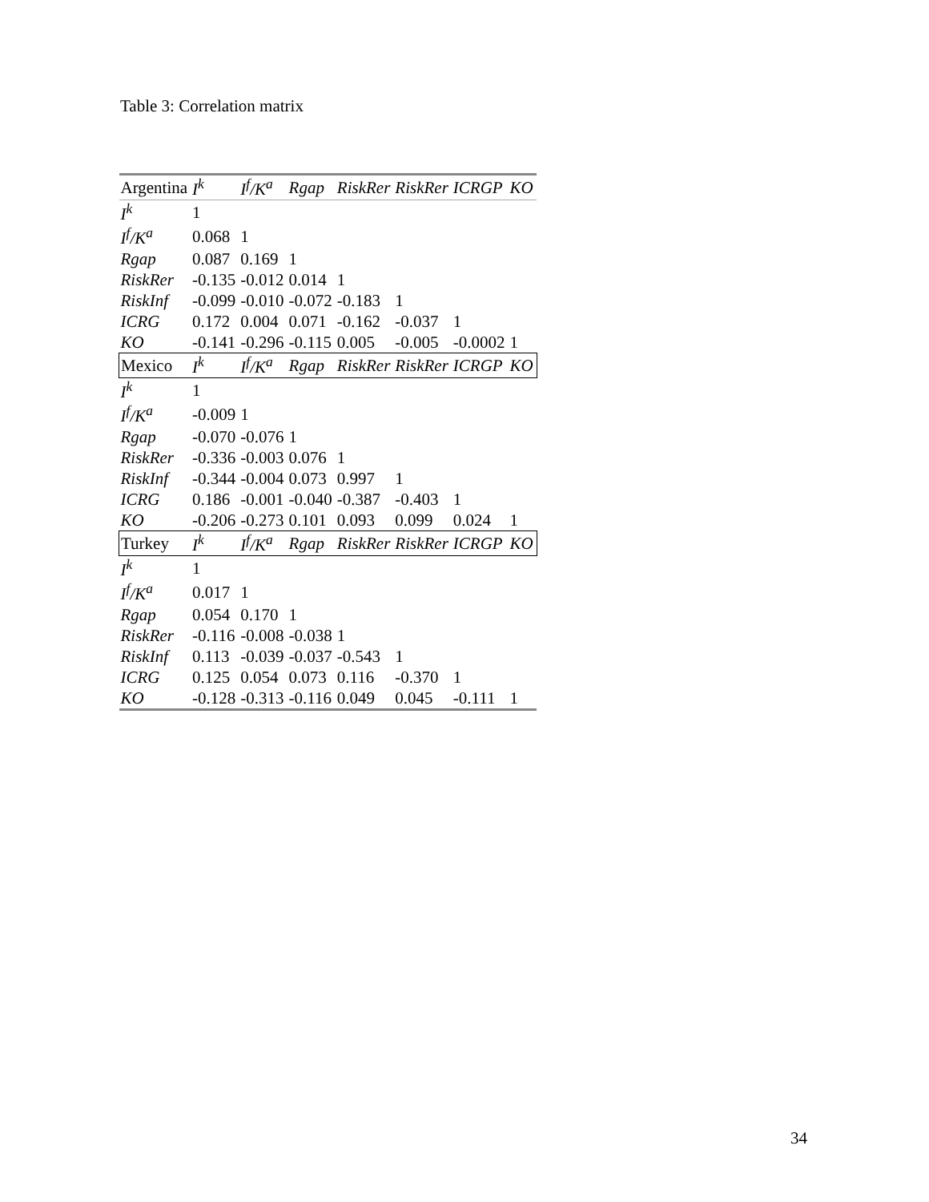Table 3: Correlation matrix
| Argentina | I<sup>k</sup> | I<sup>f</sup>/K<sup>a</sup> | Rgap | RiskRer | RiskRer | ICRGP | KO |
| I<sup>k</sup> | 1 | | | | | | |
| I<sup>f</sup>/K<sup>a</sup> | 0.068 | 1 | | | | | |
| Rgap | 0.087 | 0.169 | 1 | | | | |
| RiskRer | -0.135 | -0.012 | 0.014 | 1 | | | |
| RiskInf | -0.099 | -0.010 | -0.072 | -0.183 | 1 | | |
| ICRG | 0.172 | 0.004 | 0.071 | -0.162 | -0.037 | 1 | |
| KO | -0.141 | -0.296 | -0.115 | 0.005 | -0.005 | -0.0002 | 1 |
| Mexico | I<sup>k</sup> | I<sup>f</sup>/K<sup>a</sup> | Rgap | RiskRer | RiskRer | ICRGP | KO |
| I<sup>k</sup> | 1 | | | | | | |
| I<sup>f</sup>/K<sup>a</sup> | -0.009 | 1 | | | | | |
| Rgap | -0.070 | -0.076 | 1 | | | | |
| RiskRer | -0.336 | -0.003 | 0.076 | 1 | | | |
| RiskInf | -0.344 | -0.004 | 0.073 | 0.997 | 1 | | |
| ICRG | 0.186 | -0.001 | -0.040 | -0.387 | -0.403 | 1 | |
| KO | -0.206 | -0.273 | 0.101 | 0.093 | 0.099 | 0.024 | 1 |
| Turkey | I<sup>k</sup> | I<sup>f</sup>/K<sup>a</sup> | Rgap | RiskRer | RiskRer | ICRGP | KO |
| I<sup>k</sup> | 1 | | | | | | |
| I<sup>f</sup>/K<sup>a</sup> | 0.017 | 1 | | | | | |
| Rgap | 0.054 | 0.170 | 1 | | | | |
| RiskRer | -0.116 | -0.008 | -0.038 | 1 | | | |
| RiskInf | 0.113 | -0.039 | -0.037 | -0.543 | 1 | | |
| ICRG | 0.125 | 0.054 | 0.073 | 0.116 | -0.370 | 1 | |
| KO | -0.128 | -0.313 | -0.116 | 0.049 | 0.045 | -0.111 | 1 |
34